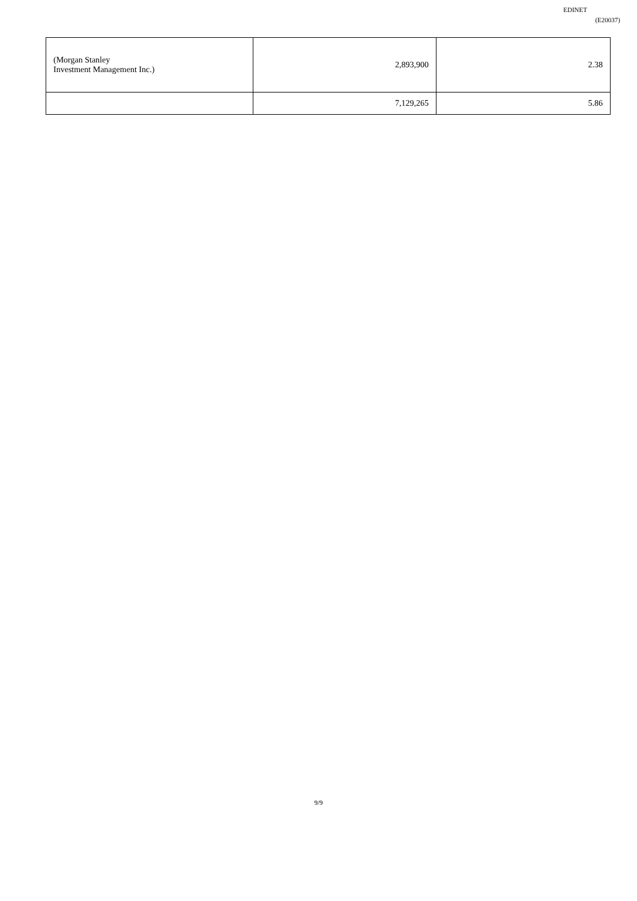EDINET
(E20037)
| (Morgan Stanley Investment Management Inc.) | 2,893,900 | 2.38 |
| | 7,129,265 | 5.86 |
9/9